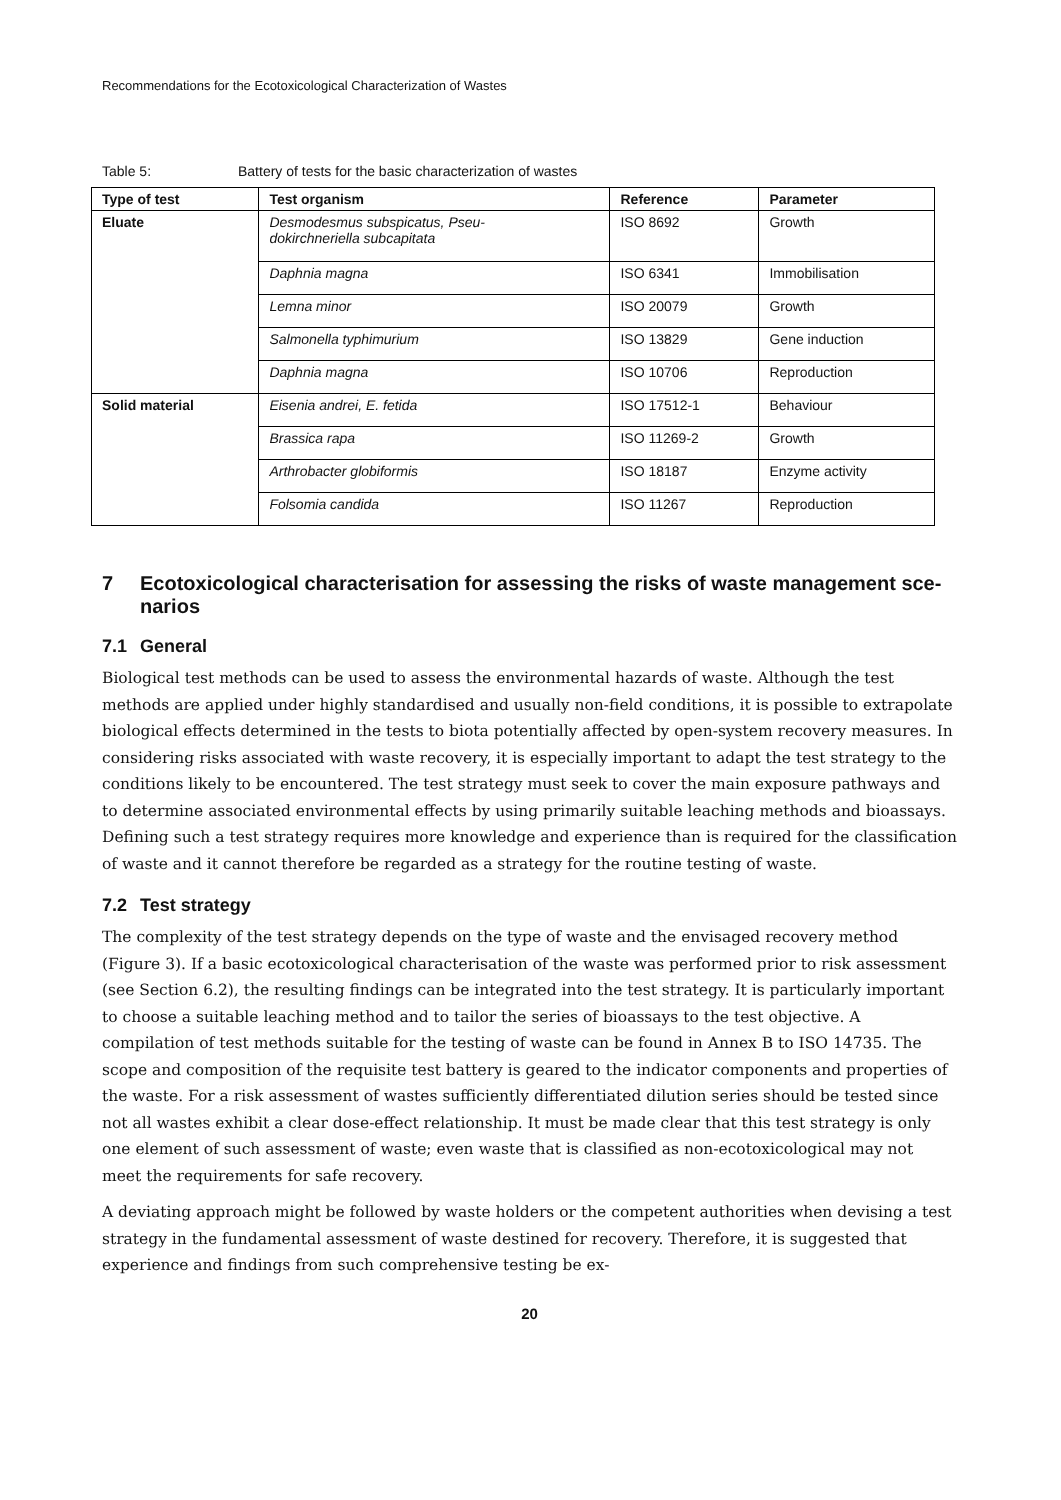Recommendations for the Ecotoxicological Characterization of Wastes
Table 5: Battery of tests for the basic characterization of wastes
| Type of test | Test organism | Reference | Parameter |
| --- | --- | --- | --- |
| Eluate | Desmodesmus subspicatus, Pseu- dokirchneriella subcapitata | ISO 8692 | Growth |
| | Daphnia magna | ISO 6341 | Immobilisation |
| | Lemna minor | ISO 20079 | Growth |
| | Salmonella typhimurium | ISO 13829 | Gene induction |
| | Daphnia magna | ISO 10706 | Reproduction |
| Solid material | Eisenia andrei, E. fetida | ISO 17512-1 | Behaviour |
| | Brassica rapa | ISO 11269-2 | Growth |
| | Arthrobacter globiformis | ISO 18187 | Enzyme activity |
| | Folsomia candida | ISO 11267 | Reproduction |
7 Ecotoxicological characterisation for assessing the risks of waste management sce-
narios
7.1 General
Biological test methods can be used to assess the environmental hazards of waste. Although the test methods are applied under highly standardised and usually non-field conditions, it is possible to extrapolate biological effects determined in the tests to biota potentially affected by open-system recovery measures. In considering risks associated with waste recovery, it is especially important to adapt the test strategy to the conditions likely to be encountered. The test strategy must seek to cover the main exposure pathways and to determine associated environmental effects by using primarily suitable leaching methods and bioassays. Defining such a test strategy requires more knowledge and experience than is required for the classification of waste and it cannot therefore be regarded as a strategy for the routine testing of waste.
7.2 Test strategy
The complexity of the test strategy depends on the type of waste and the envisaged recovery method (Figure 3). If a basic ecotoxicological characterisation of the waste was performed prior to risk assessment (see Section 6.2), the resulting findings can be integrated into the test strategy. It is particularly important to choose a suitable leaching method and to tailor the series of bioassays to the test objective. A compilation of test methods suitable for the testing of waste can be found in Annex B to ISO 14735. The scope and composition of the requisite test battery is geared to the indicator components and properties of the waste. For a risk assessment of wastes sufficiently differentiated dilution series should be tested since not all wastes exhibit a clear dose-effect relationship. It must be made clear that this test strategy is only one element of such assessment of waste; even waste that is classified as non-ecotoxicological may not meet the requirements for safe recovery.
A deviating approach might be followed by waste holders or the competent authorities when devising a test strategy in the fundamental assessment of waste destined for recovery. Therefore, it is suggested that experience and findings from such comprehensive testing be ex-
20